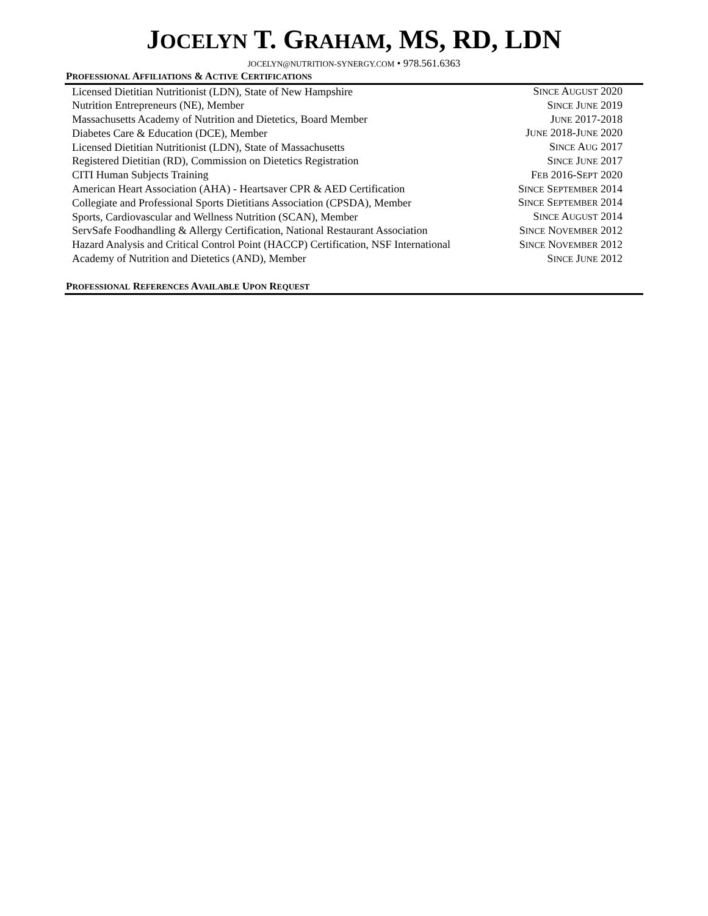JOCELYN T. GRAHAM, MS, RD, LDN
JOCELYN@NUTRITION-SYNERGY.COM • 978.561.6363
PROFESSIONAL AFFILIATIONS & ACTIVE CERTIFICATIONS
| Licensed Dietitian Nutritionist (LDN), State of New Hampshire | S INCE A UGUST 2020 |
| Nutrition Entrepreneurs (NE), Member | S INCE J UNE 2019 |
| Massachusetts Academy of Nutrition and Dietetics, Board Member | J UNE 2017-2018 |
| Diabetes Care & Education (DCE), Member | J UNE 2018-J UNE 2020 |
| Licensed Dietitian Nutritionist (LDN), State of Massachusetts | S INCE A UG 2017 |
| Registered Dietitian (RD), Commission on Dietetics Registration | S INCE J UNE 2017 |
| CITI Human Subjects Training | F EB 2016-S EPT 2020 |
| American Heart Association (AHA) - Heartsaver CPR & AED Certification | S INCE S EPTEMBER 2014 |
| Collegiate and Professional Sports Dietitians Association (CPSDA), Member | S INCE S EPTEMBER 2014 |
| Sports, Cardiovascular and Wellness Nutrition (SCAN), Member | S INCE A UGUST 2014 |
| ServSafe Foodhandling & Allergy Certification, National Restaurant Association | S INCE N OVEMBER 2012 |
| Hazard Analysis and Critical Control Point (HACCP) Certification, NSF International | S INCE N OVEMBER 2012 |
| Academy of Nutrition and Dietetics (AND), Member | S INCE J UNE 2012 |
PROFESSIONAL REFERENCES AVAILABLE UPON REQUEST